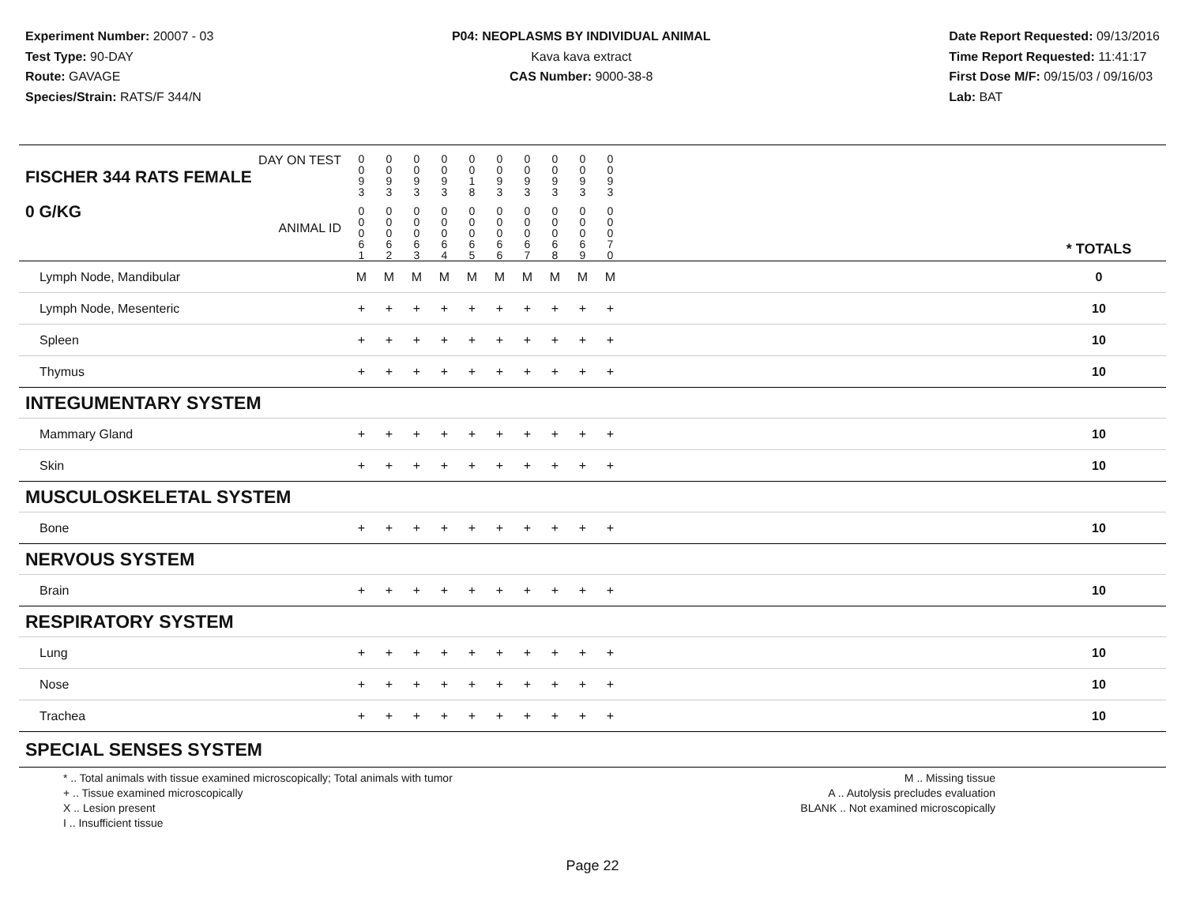Experiment Number: 20007 - 03
Test Type: 90-DAY
Route: GAVAGE
Species/Strain: RATS/F 344/N
P04: NEOPLASMS BY INDIVIDUAL ANIMAL
Kava kava extract
CAS Number: 9000-38-8
Date Report Requested: 09/13/2016
Time Report Requested: 11:41:17
First Dose M/F: 09/15/03 / 09/16/03
Lab: BAT
| DAY ON TEST FISCHER 344 RATS FEMALE | 0 0 9 3 | 0 0 9 3 | 0 0 9 3 | 0 0 9 3 | 0 0 1 8 | 0 0 9 3 | 0 0 9 3 | 0 0 9 3 | 0 0 9 3 | 0 0 9 3 | | |
| 0 G/KG ANIMAL ID | 0 0 0 6 1 | 0 0 0 6 2 | 0 0 0 6 3 | 0 0 0 6 4 | 0 0 0 6 5 | 0 0 0 6 6 | 0 0 0 6 7 | 0 0 0 6 8 | 0 0 0 6 9 | 0 0 0 7 0 | | * TOTALS |
| Lymph Node, Mandibular | M | M | M | M | M | M | M | M | M | M | | 0 |
| Lymph Node, Mesenteric | + | + | + | + | + | + | + | + | + | + | | 10 |
| Spleen | + | + | + | + | + | + | + | + | + | + | | 10 |
| Thymus | + | + | + | + | + | + | + | + | + | + | | 10 |
| INTEGUMENTARY SYSTEM | | | | | | | | | | | | |
| Mammary Gland | + | + | + | + | + | + | + | + | + | + | | 10 |
| Skin | + | + | + | + | + | + | + | + | + | + | | 10 |
| MUSCULOSKELETAL SYSTEM | | | | | | | | | | | | |
| Bone | + | + | + | + | + | + | + | + | + | + | | 10 |
| NERVOUS SYSTEM | | | | | | | | | | | | |
| Brain | + | + | + | + | + | + | + | + | + | + | | 10 |
| RESPIRATORY SYSTEM | | | | | | | | | | | | |
| Lung | + | + | + | + | + | + | + | + | + | + | | 10 |
| Nose | + | + | + | + | + | + | + | + | + | + | | 10 |
| Trachea | + | + | + | + | + | + | + | + | + | + | | 10 |
| SPECIAL SENSES SYSTEM | | | | | | | | | | | | |
* .. Total animals with tissue examined microscopically; Total animals with tumor
+ .. Tissue examined microscopically
X .. Lesion present
I .. Insufficient tissue
M .. Missing tissue
A .. Autolysis precludes evaluation
BLANK .. Not examined microscopically
Page 22